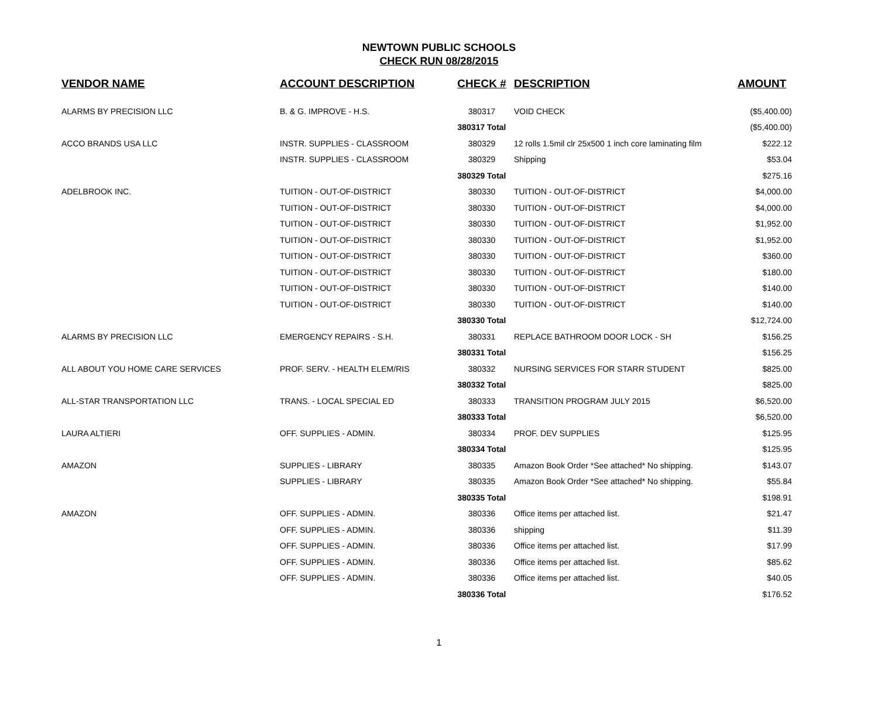NEWTOWN PUBLIC SCHOOLS
CHECK RUN 08/28/2015
| VENDOR NAME | ACCOUNT DESCRIPTION | CHECK # | DESCRIPTION | AMOUNT |
| --- | --- | --- | --- | --- |
| ALARMS BY PRECISION LLC | B. & G. IMPROVE - H.S. | 380317 | VOID CHECK | ($5,400.00) |
| | | 380317 Total | | ($5,400.00) |
| ACCO BRANDS USA LLC | INSTR. SUPPLIES - CLASSROOM | 380329 | 12 rolls 1.5mil clr 25x500 1 inch core laminating film | $222.12 |
| | INSTR. SUPPLIES - CLASSROOM | 380329 | Shipping | $53.04 |
| | | 380329 Total | | $275.16 |
| ADELBROOK INC. | TUITION - OUT-OF-DISTRICT | 380330 | TUITION - OUT-OF-DISTRICT | $4,000.00 |
| | TUITION - OUT-OF-DISTRICT | 380330 | TUITION - OUT-OF-DISTRICT | $4,000.00 |
| | TUITION - OUT-OF-DISTRICT | 380330 | TUITION - OUT-OF-DISTRICT | $1,952.00 |
| | TUITION - OUT-OF-DISTRICT | 380330 | TUITION - OUT-OF-DISTRICT | $1,952.00 |
| | TUITION - OUT-OF-DISTRICT | 380330 | TUITION - OUT-OF-DISTRICT | $360.00 |
| | TUITION - OUT-OF-DISTRICT | 380330 | TUITION - OUT-OF-DISTRICT | $180.00 |
| | TUITION - OUT-OF-DISTRICT | 380330 | TUITION - OUT-OF-DISTRICT | $140.00 |
| | TUITION - OUT-OF-DISTRICT | 380330 | TUITION - OUT-OF-DISTRICT | $140.00 |
| | | 380330 Total | | $12,724.00 |
| ALARMS BY PRECISION LLC | EMERGENCY REPAIRS - S.H. | 380331 | REPLACE BATHROOM DOOR LOCK - SH | $156.25 |
| | | 380331 Total | | $156.25 |
| ALL ABOUT YOU HOME CARE SERVICES | PROF. SERV. - HEALTH ELEM/RIS | 380332 | NURSING SERVICES FOR STARR STUDENT | $825.00 |
| | | 380332 Total | | $825.00 |
| ALL-STAR TRANSPORTATION LLC | TRANS. - LOCAL SPECIAL ED | 380333 | TRANSITION PROGRAM JULY 2015 | $6,520.00 |
| | | 380333 Total | | $6,520.00 |
| LAURA ALTIERI | OFF. SUPPLIES - ADMIN. | 380334 | PROF. DEV SUPPLIES | $125.95 |
| | | 380334 Total | | $125.95 |
| AMAZON | SUPPLIES - LIBRARY | 380335 | Amazon Book Order *See attached* No shipping. | $143.07 |
| | SUPPLIES - LIBRARY | 380335 | Amazon Book Order *See attached* No shipping. | $55.84 |
| | | 380335 Total | | $198.91 |
| AMAZON | OFF. SUPPLIES - ADMIN. | 380336 | Office items per attached list. | $21.47 |
| | OFF. SUPPLIES - ADMIN. | 380336 | shipping | $11.39 |
| | OFF. SUPPLIES - ADMIN. | 380336 | Office items per attached list. | $17.99 |
| | OFF. SUPPLIES - ADMIN. | 380336 | Office items per attached list. | $85.62 |
| | OFF. SUPPLIES - ADMIN. | 380336 | Office items per attached list. | $40.05 |
| | | 380336 Total | | $176.52 |
1